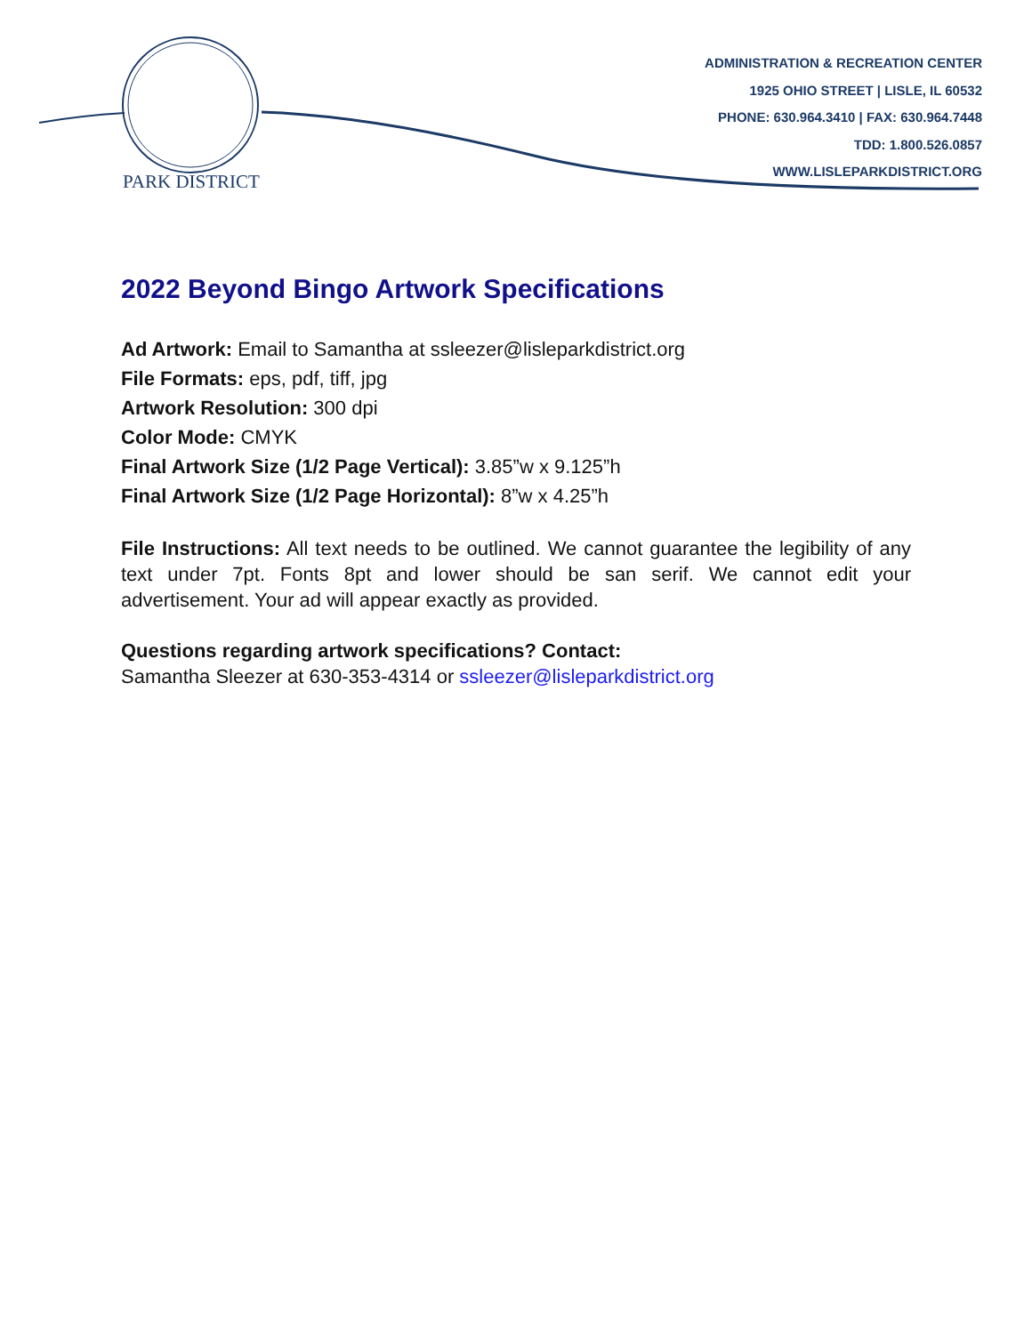PARK DISTRICT
ADMINISTRATION & RECREATION CENTER
1925 OHIO STREET | LISLE, IL 60532
PHONE: 630.964.3410 | FAX: 630.964.7448
TDD: 1.800.526.0857
WWW.LISLEPARKDISTRICT.ORG
2022 Beyond Bingo Artwork Specifications
Ad Artwork: Email to Samantha at ssleezer@lisleparkdistrict.org
File Formats: eps, pdf, tiff, jpg
Artwork Resolution: 300 dpi
Color Mode: CMYK
Final Artwork Size (1/2 Page Vertical): 3.85”w x 9.125”h
Final Artwork Size (1/2 Page Horizontal): 8”w x 4.25”h
File Instructions: All text needs to be outlined. We cannot guarantee the legibility of any text under 7pt. Fonts 8pt and lower should be san serif. We cannot edit your advertisement. Your ad will appear exactly as provided.
Questions regarding artwork specifications? Contact:
Samantha Sleezer at 630-353-4314 or ssleezer@lisleparkdistrict.org